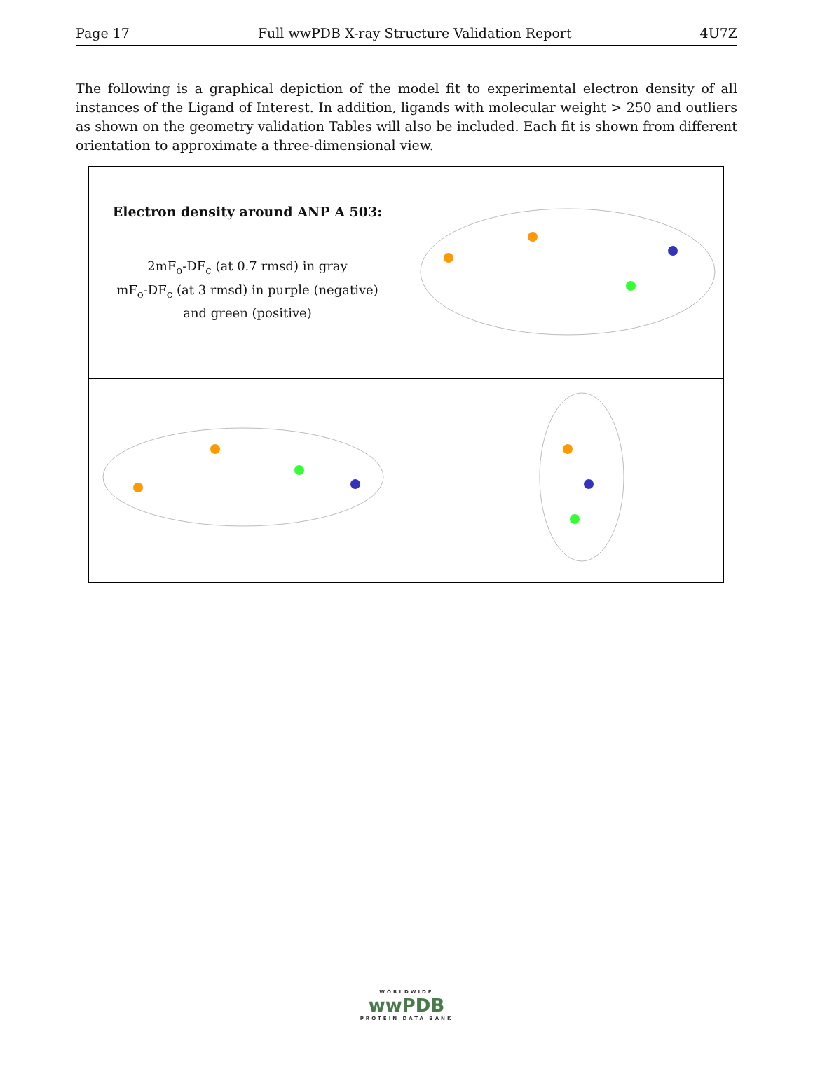Page 17 Full wwPDB X-ray Structure Validation Report 4U7Z
The following is a graphical depiction of the model fit to experimental electron density of all instances of the Ligand of Interest. In addition, ligands with molecular weight > 250 and outliers as shown on the geometry validation Tables will also be included. Each fit is shown from different orientation to approximate a three-dimensional view.
| Electron density around ANP A 503: 2mF<sub>o</sub>-DF<sub>c</sub> (at 0.7 rmsd) in gray mF<sub>o</sub>-DF<sub>c</sub> (at 3 rmsd) in purple (negative) and green (positive) | |
WORLDWIDE
wwPDB
PROTEIN DATA BANK